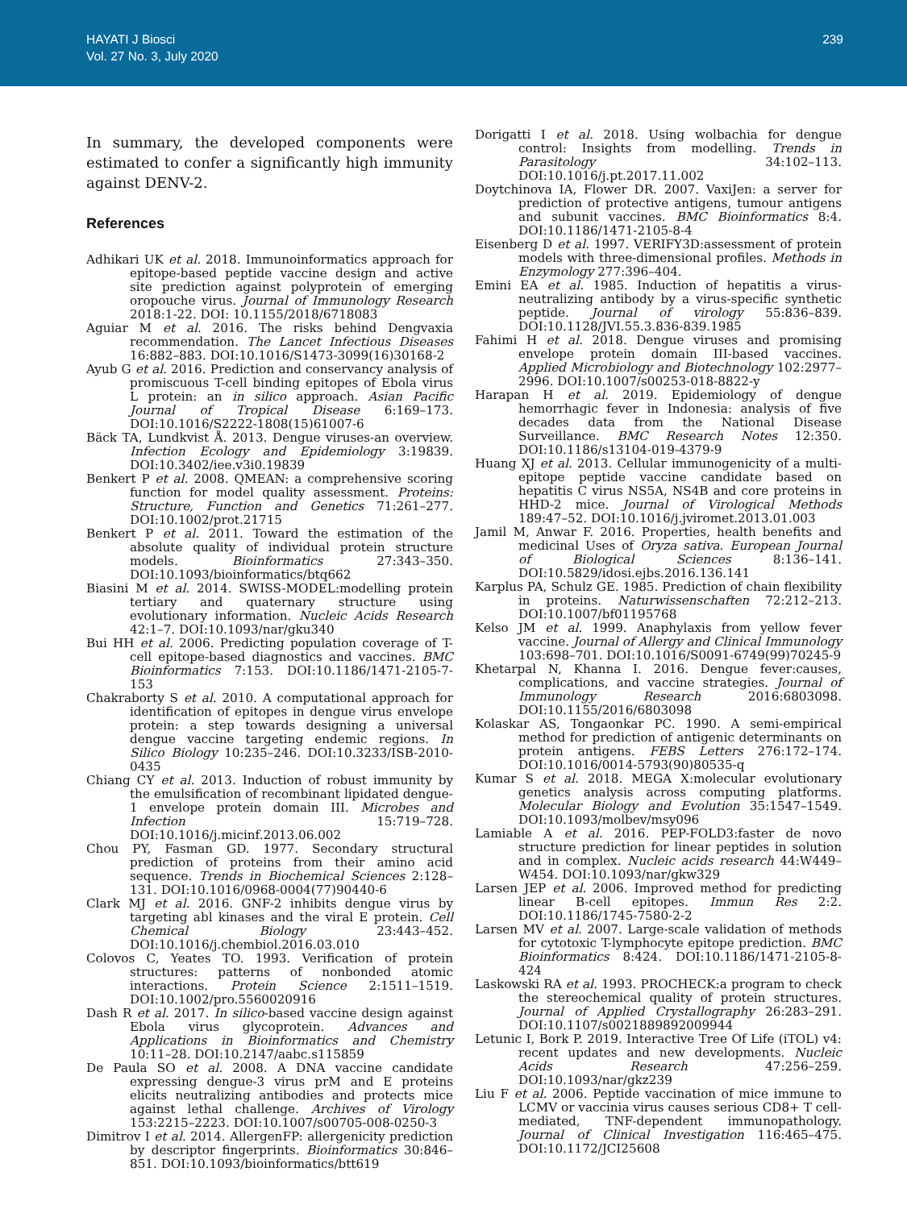HAYATI J Biosci
Vol. 27 No. 3, July 2020
239
In summary, the developed components were estimated to confer a significantly high immunity against DENV-2.
References
Adhikari UK et al. 2018. Immunoinformatics approach for epitope-based peptide vaccine design and active site prediction against polyprotein of emerging oropouche virus. Journal of Immunology Research 2018:1-22. DOI: 10.1155/2018/6718083
Aguiar M et al. 2016. The risks behind Dengvaxia recommendation. The Lancet Infectious Diseases 16:882–883. DOI:10.1016/S1473-3099(16)30168-2
Ayub G et al. 2016. Prediction and conservancy analysis of promiscuous T-cell binding epitopes of Ebola virus L protein: an in silico approach. Asian Pacific Journal of Tropical Disease 6:169–173. DOI:10.1016/S2222-1808(15)61007-6
Bäck TA, Lundkvist Å. 2013. Dengue viruses-an overview. Infection Ecology and Epidemiology 3:19839. DOI:10.3402/iee.v3i0.19839
Benkert P et al. 2008. QMEAN: a comprehensive scoring function for model quality assessment. Proteins: Structure, Function and Genetics 71:261–277. DOI:10.1002/prot.21715
Benkert P et al. 2011. Toward the estimation of the absolute quality of individual protein structure models. Bioinformatics 27:343–350. DOI:10.1093/bioinformatics/btq662
Biasini M et al. 2014. SWISS-MODEL:modelling protein tertiary and quaternary structure using evolutionary information. Nucleic Acids Research 42:1–7. DOI:10.1093/nar/gku340
Bui HH et al. 2006. Predicting population coverage of T-cell epitope-based diagnostics and vaccines. BMC Bioinformatics 7:153. DOI:10.1186/1471-2105-7-153
Chakraborty S et al. 2010. A computational approach for identification of epitopes in dengue virus envelope protein: a step towards designing a universal dengue vaccine targeting endemic regions. In Silico Biology 10:235–246. DOI:10.3233/ISB-2010-0435
Chiang CY et al. 2013. Induction of robust immunity by the emulsification of recombinant lipidated dengue-1 envelope protein domain III. Microbes and Infection 15:719–728. DOI:10.1016/j.micinf.2013.06.002
Chou PY, Fasman GD. 1977. Secondary structural prediction of proteins from their amino acid sequence. Trends in Biochemical Sciences 2:128–131. DOI:10.1016/0968-0004(77)90440-6
Clark MJ et al. 2016. GNF-2 inhibits dengue virus by targeting abl kinases and the viral E protein. Cell Chemical Biology 23:443–452. DOI:10.1016/j.chembiol.2016.03.010
Colovos C, Yeates TO. 1993. Verification of protein structures: patterns of nonbonded atomic interactions. Protein Science 2:1511–1519. DOI:10.1002/pro.5560020916
Dash R et al. 2017. In silico-based vaccine design against Ebola virus glycoprotein. Advances and Applications in Bioinformatics and Chemistry 10:11–28. DOI:10.2147/aabc.s115859
De Paula SO et al. 2008. A DNA vaccine candidate expressing dengue-3 virus prM and E proteins elicits neutralizing antibodies and protects mice against lethal challenge. Archives of Virology 153:2215–2223. DOI:10.1007/s00705-008-0250-3
Dimitrov I et al. 2014. AllergenFP: allergenicity prediction by descriptor fingerprints. Bioinformatics 30:846–851. DOI:10.1093/bioinformatics/btt619
Dorigatti I et al. 2018. Using wolbachia for dengue control: Insights from modelling. Trends in Parasitology 34:102–113. DOI:10.1016/j.pt.2017.11.002
Doytchinova IA, Flower DR. 2007. VaxiJen: a server for prediction of protective antigens, tumour antigens and subunit vaccines. BMC Bioinformatics 8:4. DOI:10.1186/1471-2105-8-4
Eisenberg D et al. 1997. VERIFY3D:assessment of protein models with three-dimensional profiles. Methods in Enzymology 277:396–404.
Emini EA et al. 1985. Induction of hepatitis a virus-neutralizing antibody by a virus-specific synthetic peptide. Journal of virology 55:836–839. DOI:10.1128/JVI.55.3.836-839.1985
Fahimi H et al. 2018. Dengue viruses and promising envelope protein domain III-based vaccines. Applied Microbiology and Biotechnology 102:2977–2996. DOI:10.1007/s00253-018-8822-y
Harapan H et al. 2019. Epidemiology of dengue hemorrhagic fever in Indonesia: analysis of five decades data from the National Disease Surveillance. BMC Research Notes 12:350. DOI:10.1186/s13104-019-4379-9
Huang XJ et al. 2013. Cellular immunogenicity of a multi-epitope peptide vaccine candidate based on hepatitis C virus NS5A, NS4B and core proteins in HHD-2 mice. Journal of Virological Methods 189:47–52. DOI:10.1016/j.jviromet.2013.01.003
Jamil M, Anwar F. 2016. Properties, health benefits and medicinal Uses of Oryza sativa. European Journal of Biological Sciences 8:136–141. DOI:10.5829/idosi.ejbs.2016.136.141
Karplus PA, Schulz GE. 1985. Prediction of chain flexibility in proteins. Naturwissenschaften 72:212–213. DOI:10.1007/bf01195768
Kelso JM et al. 1999. Anaphylaxis from yellow fever vaccine. Journal of Allergy and Clinical Immunology 103:698–701. DOI:10.1016/S0091-6749(99)70245-9
Khetarpal N, Khanna I. 2016. Dengue fever:causes, complications, and vaccine strategies. Journal of Immunology Research 2016:6803098. DOI:10.1155/2016/6803098
Kolaskar AS, Tongaonkar PC. 1990. A semi-empirical method for prediction of antigenic determinants on protein antigens. FEBS Letters 276:172–174. DOI:10.1016/0014-5793(90)80535-q
Kumar S et al. 2018. MEGA X:molecular evolutionary genetics analysis across computing platforms. Molecular Biology and Evolution 35:1547–1549. DOI:10.1093/molbev/msy096
Lamiable A et al. 2016. PEP-FOLD3:faster de novo structure prediction for linear peptides in solution and in complex. Nucleic acids research 44:W449–W454. DOI:10.1093/nar/gkw329
Larsen JEP et al. 2006. Improved method for predicting linear B-cell epitopes. Immun Res 2:2. DOI:10.1186/1745-7580-2-2
Larsen MV et al. 2007. Large-scale validation of methods for cytotoxic T-lymphocyte epitope prediction. BMC Bioinformatics 8:424. DOI:10.1186/1471-2105-8-424
Laskowski RA et al. 1993. PROCHECK:a program to check the stereochemical quality of protein structures. Journal of Applied Crystallography 26:283–291. DOI:10.1107/s0021889892009944
Letunic I, Bork P. 2019. Interactive Tree Of Life (iTOL) v4: recent updates and new developments. Nucleic Acids Research 47:256–259. DOI:10.1093/nar/gkz239
Liu F et al. 2006. Peptide vaccination of mice immune to LCMV or vaccinia virus causes serious CD8+ T cell-mediated, TNF-dependent immunopathology. Journal of Clinical Investigation 116:465–475. DOI:10.1172/JCI25608